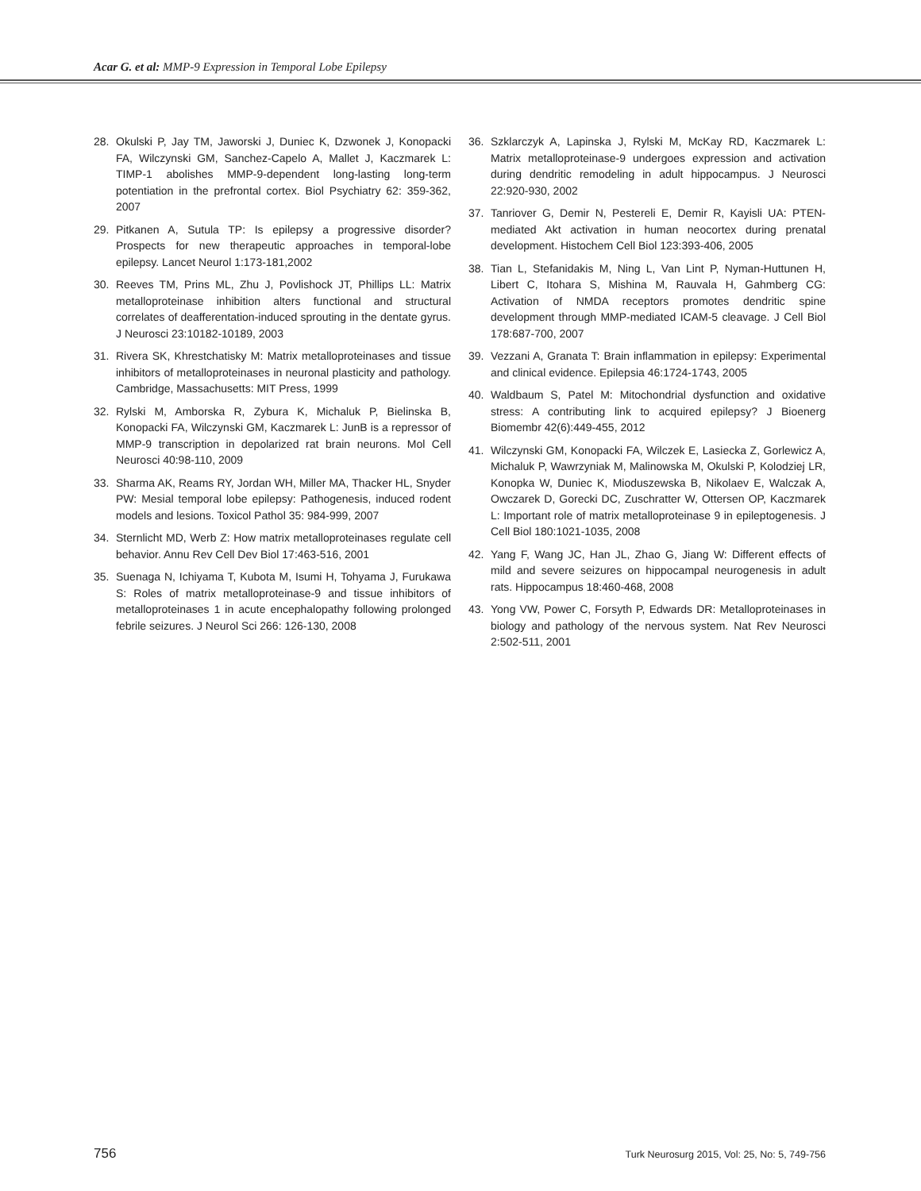Acar G. et al: MMP-9 Expression in Temporal Lobe Epilepsy
28. Okulski P, Jay TM, Jaworski J, Duniec K, Dzwonek J, Konopacki FA, Wilczynski GM, Sanchez-Capelo A, Mallet J, Kaczmarek L: TIMP-1 abolishes MMP-9-dependent long-lasting long-term potentiation in the prefrontal cortex. Biol Psychiatry 62: 359-362, 2007
29. Pitkanen A, Sutula TP: Is epilepsy a progressive disorder? Prospects for new therapeutic approaches in temporal-lobe epilepsy. Lancet Neurol 1:173-181,2002
30. Reeves TM, Prins ML, Zhu J, Povlishock JT, Phillips LL: Matrix metalloproteinase inhibition alters functional and structural correlates of deafferentation-induced sprouting in the dentate gyrus. J Neurosci 23:10182-10189, 2003
31. Rivera SK, Khrestchatisky M: Matrix metalloproteinases and tissue inhibitors of metalloproteinases in neuronal plasticity and pathology. Cambridge, Massachusetts: MIT Press, 1999
32. Rylski M, Amborska R, Zybura K, Michaluk P, Bielinska B, Konopacki FA, Wilczynski GM, Kaczmarek L: JunB is a repressor of MMP-9 transcription in depolarized rat brain neurons. Mol Cell Neurosci 40:98-110, 2009
33. Sharma AK, Reams RY, Jordan WH, Miller MA, Thacker HL, Snyder PW: Mesial temporal lobe epilepsy: Pathogenesis, induced rodent models and lesions. Toxicol Pathol 35: 984-999, 2007
34. Sternlicht MD, Werb Z: How matrix metalloproteinases regulate cell behavior. Annu Rev Cell Dev Biol 17:463-516, 2001
35. Suenaga N, Ichiyama T, Kubota M, Isumi H, Tohyama J, Furukawa S: Roles of matrix metalloproteinase-9 and tissue inhibitors of metalloproteinases 1 in acute encephalopathy following prolonged febrile seizures. J Neurol Sci 266: 126-130, 2008
36. Szklarczyk A, Lapinska J, Rylski M, McKay RD, Kaczmarek L: Matrix metalloproteinase-9 undergoes expression and activation during dendritic remodeling in adult hippocampus. J Neurosci 22:920-930, 2002
37. Tanriover G, Demir N, Pestereli E, Demir R, Kayisli UA: PTEN-mediated Akt activation in human neocortex during prenatal development. Histochem Cell Biol 123:393-406, 2005
38. Tian L, Stefanidakis M, Ning L, Van Lint P, Nyman-Huttunen H, Libert C, Itohara S, Mishina M, Rauvala H, Gahmberg CG: Activation of NMDA receptors promotes dendritic spine development through MMP-mediated ICAM-5 cleavage. J Cell Biol 178:687-700, 2007
39. Vezzani A, Granata T: Brain inflammation in epilepsy: Experimental and clinical evidence. Epilepsia 46:1724-1743, 2005
40. Waldbaum S, Patel M: Mitochondrial dysfunction and oxidative stress: A contributing link to acquired epilepsy? J Bioenerg Biomembr 42(6):449-455, 2012
41. Wilczynski GM, Konopacki FA, Wilczek E, Lasiecka Z, Gorlewicz A, Michaluk P, Wawrzyniak M, Malinowska M, Okulski P, Kolodziej LR, Konopka W, Duniec K, Mioduszewska B, Nikolaev E, Walczak A, Owczarek D, Gorecki DC, Zuschratter W, Ottersen OP, Kaczmarek L: Important role of matrix metalloproteinase 9 in epileptogenesis. J Cell Biol 180:1021-1035, 2008
42. Yang F, Wang JC, Han JL, Zhao G, Jiang W: Different effects of mild and severe seizures on hippocampal neurogenesis in adult rats. Hippocampus 18:460-468, 2008
43. Yong VW, Power C, Forsyth P, Edwards DR: Metalloproteinases in biology and pathology of the nervous system. Nat Rev Neurosci 2:502-511, 2001
756 Turk Neurosurg 2015, Vol: 25, No: 5, 749-756